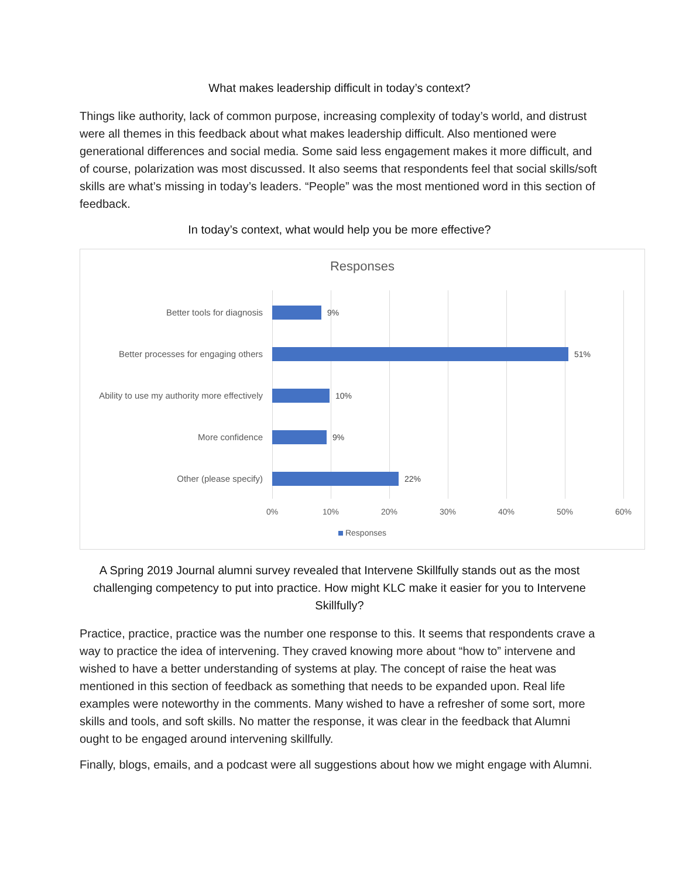What makes leadership difficult in today’s context?
Things like authority, lack of common purpose, increasing complexity of today’s world, and distrust were all themes in this feedback about what makes leadership difficult. Also mentioned were generational differences and social media. Some said less engagement makes it more difficult, and of course, polarization was most discussed. It also seems that respondents feel that social skills/soft skills are what’s missing in today’s leaders. “People” was the most mentioned word in this section of feedback.
In today’s context, what would help you be more effective?
Responses
Better tools for diagnosis 9%
Better processes for engaging others
51%
Ability to use my authority more effectively
10%
More confidence 9%
Other (please specify) 22%
0% 10% 20% 30% 40% 50% 60%
Responses
A Spring 2019 Journal alumni survey revealed that Intervene Skillfully stands out as the most challenging competency to put into practice. How might KLC make it easier for you to Intervene Skillfully?
Practice, practice, practice was the number one response to this. It seems that respondents crave a way to practice the idea of intervening. They craved knowing more about “how to” intervene and wished to have a better understanding of systems at play. The concept of raise the heat was mentioned in this section of feedback as something that needs to be expanded upon. Real life examples were noteworthy in the comments. Many wished to have a refresher of some sort, more skills and tools, and soft skills. No matter the response, it was clear in the feedback that Alumni ought to be engaged around intervening skillfully.
Finally, blogs, emails, and a podcast were all suggestions about how we might engage with Alumni.